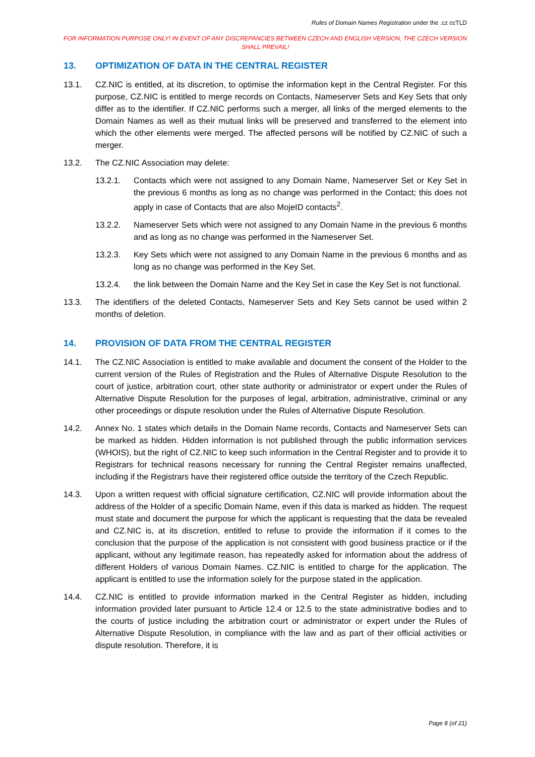Rules of Domain Names Registration under the .cz ccTLD
FOR INFORMATION PURPOSE ONLY! IN EVENT OF ANY DISCREPANCIES BETWEEN CZECH AND ENGLISH VERSION, THE CZECH VERSION SHALL PREVAIL!
13. OPTIMIZATION OF DATA IN THE CENTRAL REGISTER
13.1. CZ.NIC is entitled, at its discretion, to optimise the information kept in the Central Register. For this purpose, CZ.NIC is entitled to merge records on Contacts, Nameserver Sets and Key Sets that only differ as to the identifier. If CZ.NIC performs such a merger, all links of the merged elements to the Domain Names as well as their mutual links will be preserved and transferred to the element into which the other elements were merged. The affected persons will be notified by CZ.NIC of such a merger.
13.2. The CZ.NIC Association may delete:
13.2.1. Contacts which were not assigned to any Domain Name, Nameserver Set or Key Set in the previous 6 months as long as no change was performed in the Contact; this does not apply in case of Contacts that are also MojeID contacts<sup>2</sup>.
13.2.2. Nameserver Sets which were not assigned to any Domain Name in the previous 6 months and as long as no change was performed in the Nameserver Set.
13.2.3. Key Sets which were not assigned to any Domain Name in the previous 6 months and as long as no change was performed in the Key Set.
13.2.4. the link between the Domain Name and the Key Set in case the Key Set is not functional.
13.3. The identifiers of the deleted Contacts, Nameserver Sets and Key Sets cannot be used within 2 months of deletion.
14. PROVISION OF DATA FROM THE CENTRAL REGISTER
14.1. The CZ.NIC Association is entitled to make available and document the consent of the Holder to the current version of the Rules of Registration and the Rules of Alternative Dispute Resolution to the court of justice, arbitration court, other state authority or administrator or expert under the Rules of Alternative Dispute Resolution for the purposes of legal, arbitration, administrative, criminal or any other proceedings or dispute resolution under the Rules of Alternative Dispute Resolution.
14.2. Annex No. 1 states which details in the Domain Name records, Contacts and Nameserver Sets can be marked as hidden. Hidden information is not published through the public information services (WHOIS), but the right of CZ.NIC to keep such information in the Central Register and to provide it to Registrars for technical reasons necessary for running the Central Register remains unaffected, including if the Registrars have their registered office outside the territory of the Czech Republic.
14.3. Upon a written request with official signature certification, CZ.NIC will provide information about the address of the Holder of a specific Domain Name, even if this data is marked as hidden. The request must state and document the purpose for which the applicant is requesting that the data be revealed and CZ.NIC is, at its discretion, entitled to refuse to provide the information if it comes to the conclusion that the purpose of the application is not consistent with good business practice or if the applicant, without any legitimate reason, has repeatedly asked for information about the address of different Holders of various Domain Names. CZ.NIC is entitled to charge for the application. The applicant is entitled to use the information solely for the purpose stated in the application.
14.4. CZ.NIC is entitled to provide information marked in the Central Register as hidden, including information provided later pursuant to Article 12.4 or 12.5 to the state administrative bodies and to the courts of justice including the arbitration court or administrator or expert under the Rules of Alternative Dispute Resolution, in compliance with the law and as part of their official activities or dispute resolution. Therefore, it is
Page 8 (of 21)